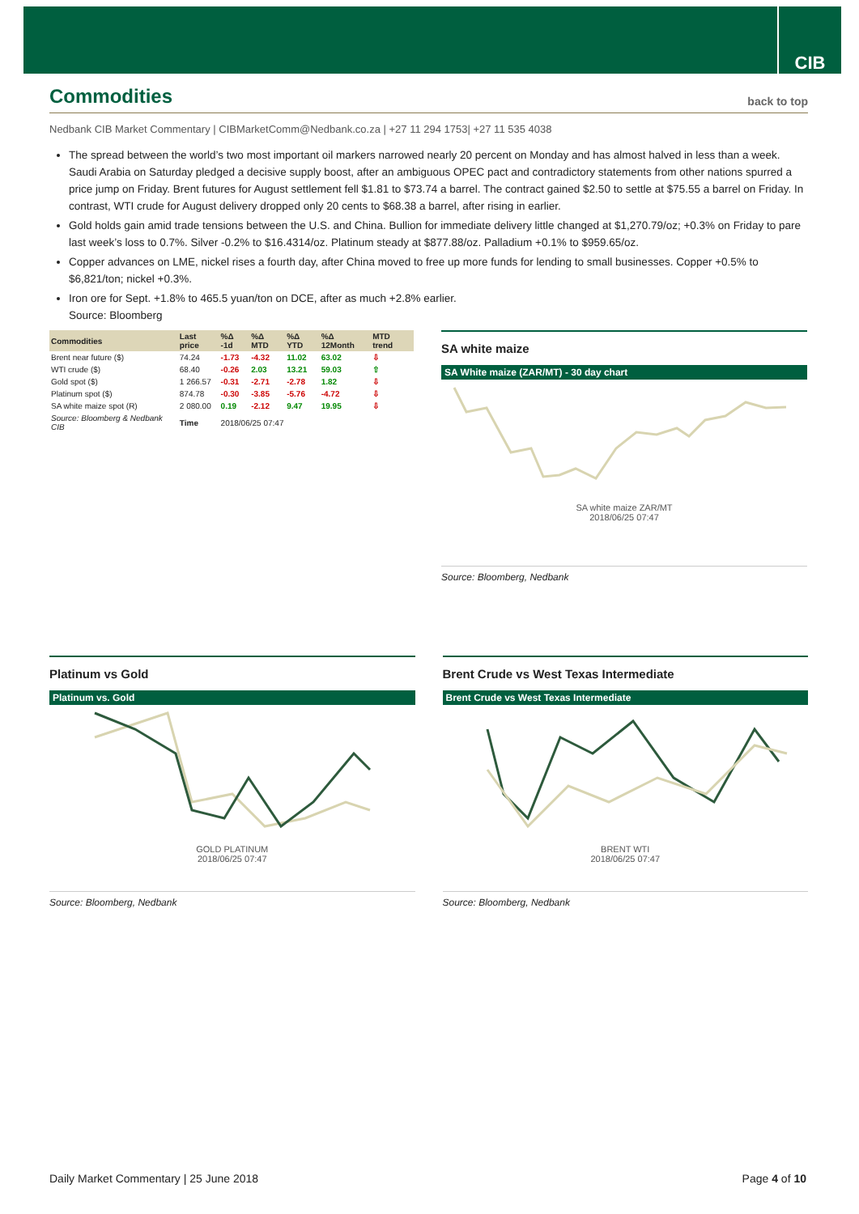CIB
Commodities back to top
Nedbank CIB Market Commentary | CIBMarketComm@Nedbank.co.za | +27 11 294 1753| +27 11 535 4038
The spread between the world’s two most important oil markers narrowed nearly 20 percent on Monday and has almost halved in less than a week. Saudi Arabia on Saturday pledged a decisive supply boost, after an ambiguous OPEC pact and contradictory statements from other nations spurred a price jump on Friday. Brent futures for August settlement fell $1.81 to $73.74 a barrel. The contract gained $2.50 to settle at $75.55 a barrel on Friday. In contrast, WTI crude for August delivery dropped only 20 cents to $68.38 a barrel, after rising in earlier.
Gold holds gain amid trade tensions between the U.S. and China. Bullion for immediate delivery little changed at $1,270.79/oz; +0.3% on Friday to pare last week’s loss to 0.7%. Silver -0.2% to $16.4314/oz. Platinum steady at $877.88/oz. Palladium +0.1% to $959.65/oz.
Copper advances on LME, nickel rises a fourth day, after China moved to free up more funds for lending to small businesses. Copper +0.5% to $6,821/ton; nickel +0.3%.
Iron ore for Sept. +1.8% to 465.5 yuan/ton on DCE, after as much +2.8% earlier.
Source: Bloomberg
| Commodities | Last price | %Δ -1d | %Δ MTD | %Δ YTD | %Δ 12Month | MTD trend |
| --- | --- | --- | --- | --- | --- | --- |
| Brent near future ($) | 74.24 | -1.73 | -4.32 | 11.02 | 63.02 | ⇩ |
| WTI crude ($) | 68.40 | -0.26 | 2.03 | 13.21 | 59.03 | ⇧ |
| Gold spot ($) | 1 266.57 | -0.31 | -2.71 | -2.78 | 1.82 | ⇩ |
| Platinum spot ($) | 874.78 | -0.30 | -3.85 | -5.76 | -4.72 | ⇩ |
| SA white maize spot (R) | 2 080.00 | 0.19 | -2.12 | 9.47 | 19.95 | ⇩ |
| Source: Bloomberg & Nedbank CIB | Time | 2018/06/25 07:47 | | | | |
SA white maize
SA White maize (ZAR/MT) - 30 day chart
SA white maize ZAR/MT
2018/06/25 07:47
Source: Bloomberg, Nedbank
Platinum vs Gold
Platinum vs. Gold
GOLD PLATINUM
2018/06/25 07:47
Source: Bloomberg, Nedbank
Brent Crude vs West Texas Intermediate
Brent Crude vs West Texas Intermediate
BRENT WTI
2018/06/25 07:47
Source: Bloomberg, Nedbank
Daily Market Commentary | 25 June 2018 Page 4 of 10